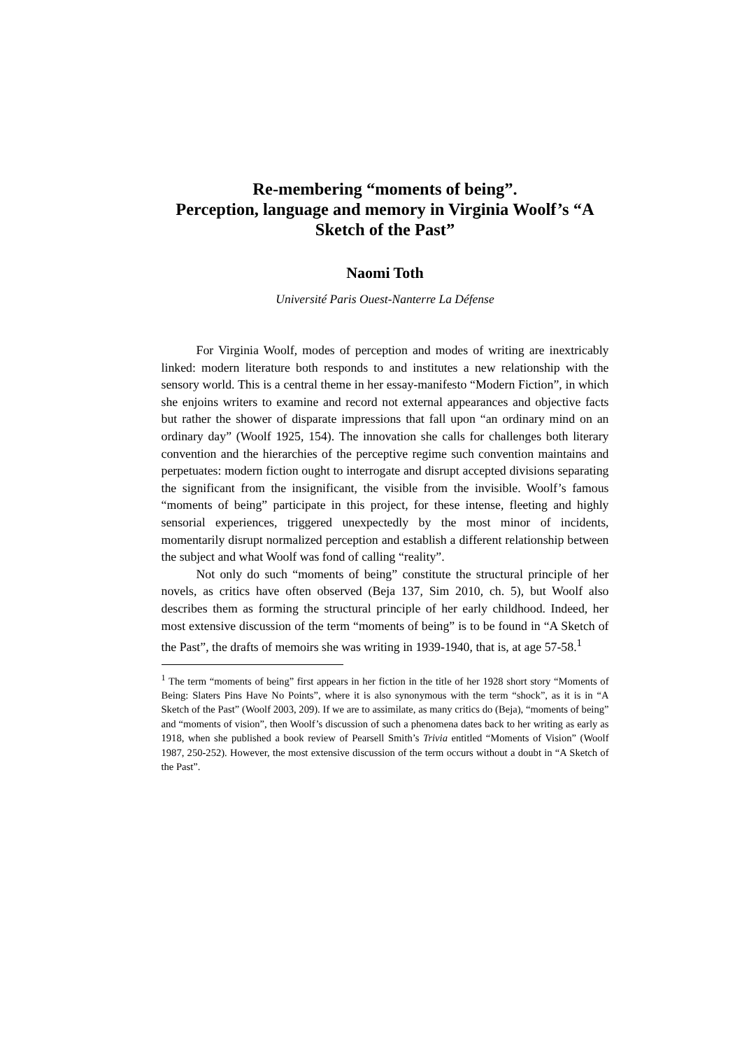Re-membering “moments of being”.
Perception, language and memory in Virginia Woolf’s “A Sketch of the Past”
Naomi Toth
Université Paris Ouest-Nanterre La Défense
For Virginia Woolf, modes of perception and modes of writing are inextricably linked: modern literature both responds to and institutes a new relationship with the sensory world. This is a central theme in her essay-manifesto “Modern Fiction”, in which she enjoins writers to examine and record not external appearances and objective facts but rather the shower of disparate impressions that fall upon “an ordinary mind on an ordinary day” (Woolf 1925, 154). The innovation she calls for challenges both literary convention and the hierarchies of the perceptive regime such convention maintains and perpetuates: modern fiction ought to interrogate and disrupt accepted divisions separating the significant from the insignificant, the visible from the invisible. Woolf’s famous “moments of being” participate in this project, for these intense, fleeting and highly sensorial experiences, triggered unexpectedly by the most minor of incidents, momentarily disrupt normalized perception and establish a different relationship between the subject and what Woolf was fond of calling “reality”.
Not only do such “moments of being” constitute the structural principle of her novels, as critics have often observed (Beja 137, Sim 2010, ch. 5), but Woolf also describes them as forming the structural principle of her early childhood. Indeed, her most extensive discussion of the term “moments of being” is to be found in “A Sketch of the Past”, the drafts of memoirs she was writing in 1939-1940, that is, at age 57-58.<sup>1</sup>
<sup>1</sup> The term “moments of being” first appears in her fiction in the title of her 1928 short story “Moments of Being: Slaters Pins Have No Points”, where it is also synonymous with the term “shock”, as it is in “A Sketch of the Past” (Woolf 2003, 209). If we are to assimilate, as many critics do (Beja), “moments of being” and “moments of vision”, then Woolf’s discussion of such a phenomena dates back to her writing as early as 1918, when she published a book review of Pearsell Smith’s Trivia entitled “Moments of Vision” (Woolf 1987, 250-252). However, the most extensive discussion of the term occurs without a doubt in “A Sketch of the Past”.